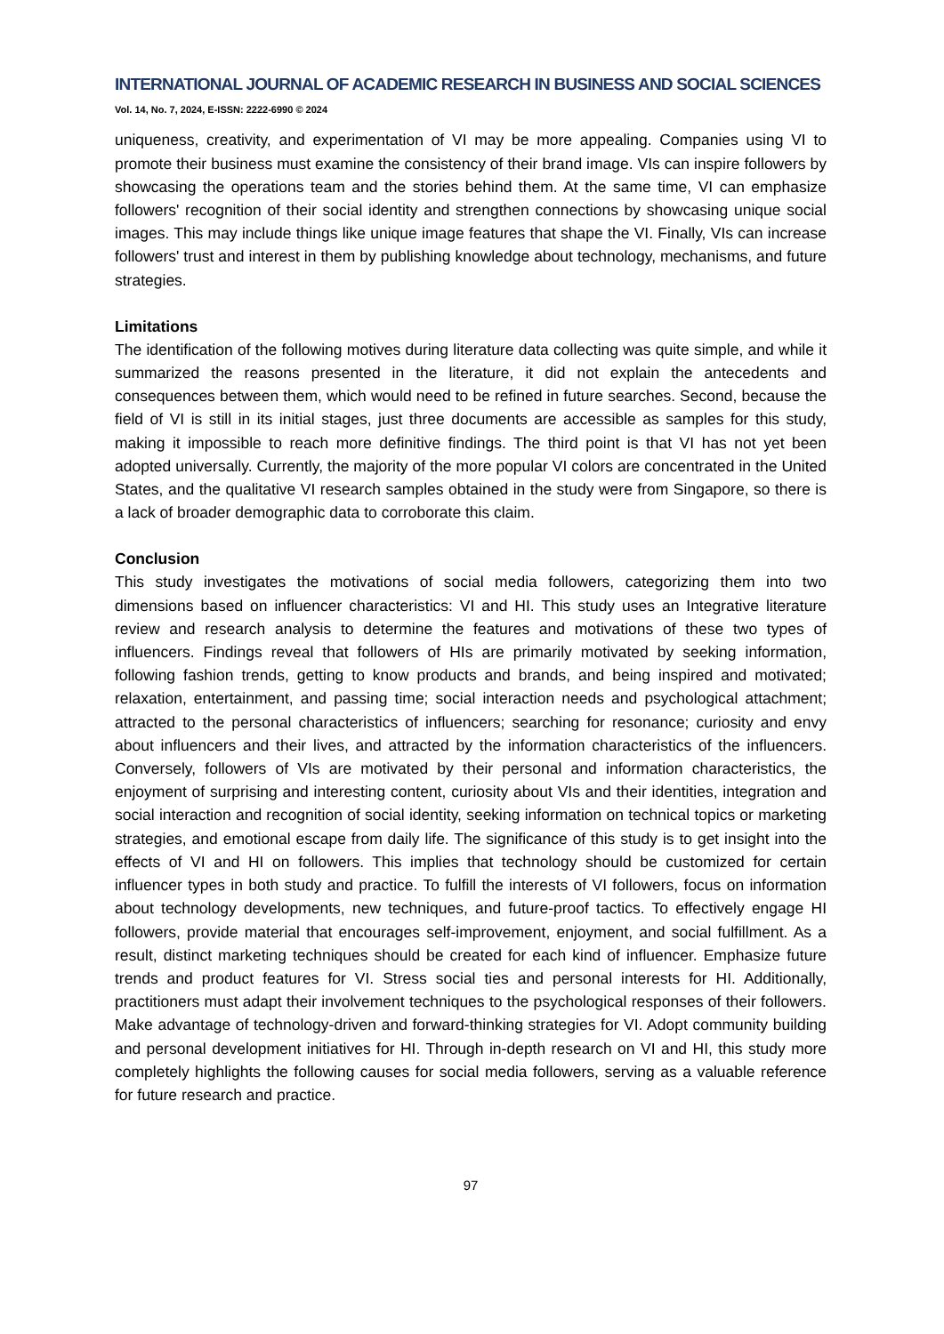INTERNATIONAL JOURNAL OF ACADEMIC RESEARCH IN BUSINESS AND SOCIAL SCIENCES
Vol. 14, No. 7, 2024, E-ISSN: 2222-6990 © 2024
uniqueness, creativity, and experimentation of VI may be more appealing. Companies using VI to promote their business must examine the consistency of their brand image. VIs can inspire followers by showcasing the operations team and the stories behind them. At the same time, VI can emphasize followers' recognition of their social identity and strengthen connections by showcasing unique social images. This may include things like unique image features that shape the VI. Finally, VIs can increase followers' trust and interest in them by publishing knowledge about technology, mechanisms, and future strategies.
Limitations
The identification of the following motives during literature data collecting was quite simple, and while it summarized the reasons presented in the literature, it did not explain the antecedents and consequences between them, which would need to be refined in future searches. Second, because the field of VI is still in its initial stages, just three documents are accessible as samples for this study, making it impossible to reach more definitive findings. The third point is that VI has not yet been adopted universally. Currently, the majority of the more popular VI colors are concentrated in the United States, and the qualitative VI research samples obtained in the study were from Singapore, so there is a lack of broader demographic data to corroborate this claim.
Conclusion
This study investigates the motivations of social media followers, categorizing them into two dimensions based on influencer characteristics: VI and HI. This study uses an Integrative literature review and research analysis to determine the features and motivations of these two types of influencers. Findings reveal that followers of HIs are primarily motivated by seeking information, following fashion trends, getting to know products and brands, and being inspired and motivated; relaxation, entertainment, and passing time; social interaction needs and psychological attachment; attracted to the personal characteristics of influencers; searching for resonance; curiosity and envy about influencers and their lives, and attracted by the information characteristics of the influencers. Conversely, followers of VIs are motivated by their personal and information characteristics, the enjoyment of surprising and interesting content, curiosity about VIs and their identities, integration and social interaction and recognition of social identity, seeking information on technical topics or marketing strategies, and emotional escape from daily life. The significance of this study is to get insight into the effects of VI and HI on followers. This implies that technology should be customized for certain influencer types in both study and practice. To fulfill the interests of VI followers, focus on information about technology developments, new techniques, and future-proof tactics. To effectively engage HI followers, provide material that encourages self-improvement, enjoyment, and social fulfillment. As a result, distinct marketing techniques should be created for each kind of influencer. Emphasize future trends and product features for VI. Stress social ties and personal interests for HI. Additionally, practitioners must adapt their involvement techniques to the psychological responses of their followers. Make advantage of technology-driven and forward-thinking strategies for VI. Adopt community building and personal development initiatives for HI. Through in-depth research on VI and HI, this study more completely highlights the following causes for social media followers, serving as a valuable reference for future research and practice.
97